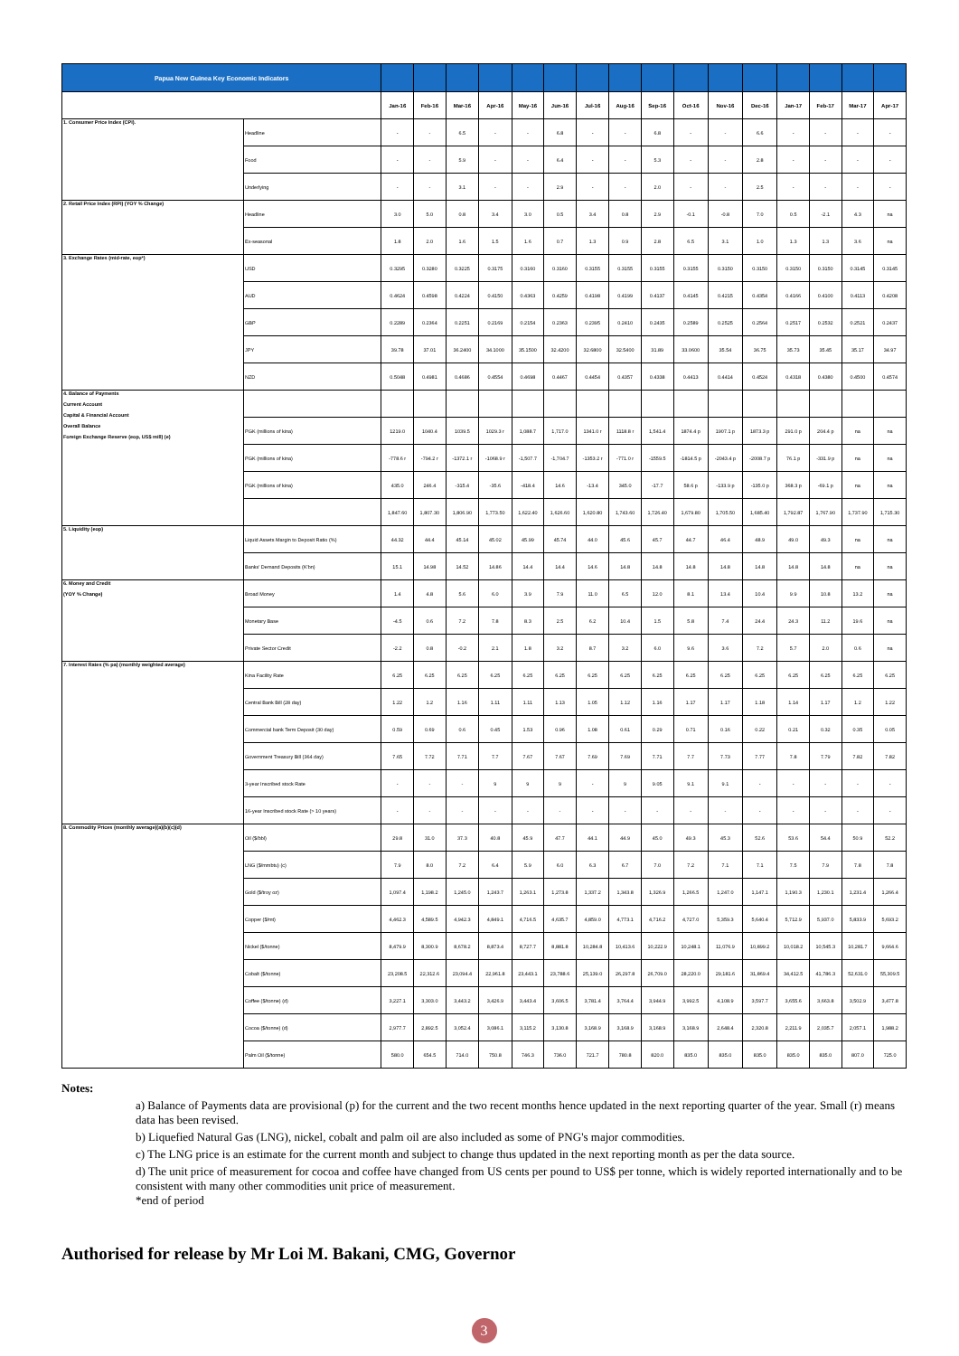| Papua New Guinea Key Economic Indicators | | | | | | | | | | | | | | | | | |
| | | Jan-16 | Feb-16 | Mar-16 | Apr-16 | May-16 | Jun-16 | Jul-16 | Aug-16 | Sep-16 | Oct-16 | Nov-16 | Dec-16 | Jan-17 | Feb-17 | Mar-17 | Apr-17 |
| 1. Consumer Price Index (CPI). | Headline | - | - | 6.5 | - | - | 6.8 | - | - | 6.8 | - | - | 6.6 | - | - | - | - |
| | Food | - | - | 5.9 | - | - | 6.4 | - | - | 5.3 | - | - | 2.8 | - | - | - | - |
| | Underlying | - | - | 3.1 | - | - | 2.9 | - | - | 2.0 | - | - | 2.5 | - | - | - | - |
| 2. Retail Price Index (RPI) (YOY % Change) | Headline | 3.0 | 5.0 | 0.8 | 3.4 | 3.0 | 0.5 | 3.4 | 0.8 | 2.9 | -0.1 | -0.8 | 7.0 | 0.5 | -2.1 | 4.3 | na |
| | Ex-seasonal | 1.8 | 2.0 | 1.6 | 1.5 | 1.6 | 0.7 | 1.3 | 0.9 | 2.8 | 6.5 | 3.1 | 1.0 | 1.3 | 1.3 | 3.6 | na |
| 3. Exchange Rates (mid-rate, eop*) | USD | 0.3295 | 0.3280 | 0.3225 | 0.3175 | 0.3160 | 0.3160 | 0.3155 | 0.3155 | 0.3155 | 0.3155 | 0.3150 | 0.3150 | 0.3150 | 0.3150 | 0.3145 | 0.3145 |
| | AUD | 0.4624 | 0.4598 | 0.4224 | 0.4150 | 0.4363 | 0.4259 | 0.4198 | 0.4199 | 0.4137 | 0.4145 | 0.4215 | 0.4354 | 0.4166 | 0.4100 | 0.4113 | 0.4208 |
| | GBP | 0.2289 | 0.2364 | 0.2251 | 0.2169 | 0.2154 | 0.2363 | 0.2395 | 0.2410 | 0.2435 | 0.2589 | 0.2525 | 0.2564 | 0.2517 | 0.2532 | 0.2521 | 0.2437 |
| | JPY | 39.78 | 37.01 | 36.2400 | 34.1000 | 35.1500 | 32.4200 | 32.6800 | 32.5400 | 31.89 | 33.0600 | 35.54 | 36.75 | 35.73 | 35.45 | 35.17 | 34.97 |
| | NZD | 0.5048 | 0.4981 | 0.4686 | 0.4554 | 0.4698 | 0.4467 | 0.4454 | 0.4357 | 0.4338 | 0.4413 | 0.4414 | 0.4524 | 0.4318 | 0.4380 | 0.4500 | 0.4574 |
| 4. Balance of Payments Current Account Capital & Financial Account Overall Balance Foreign Exchange Reserve (eop, US$ mill) (e) | | | | | | | | | | | | | | | | | |
| | PGK (millions of kina) | 1219.0 | 1040.4 | 1039.5 | 1029.3 r | 1,088.7 | 1,717.0 | 1341.0 r | 1118.8 r | 1,541.4 | 1874.4 p | 1907.1 p | 1873.3 p | 291.0 p | 204.4 p | na | na |
| | PGK (millions of kina) | -778.6 r | -794.2 r | -1372.1 r | -1068.9 r | -1,507.7 | -1,704.7 | -1353.2 r | -771.0 r | -1559.5 | -1814.5 p | -2043.4 p | -2008.7 p | 76.1 p | -331.9 p | na | na |
| | PGK (millions of kina) | 435.0 | 246.4 | -315.4 | -35.6 | -418.4 | 14.6 | -13.4 | 345.0 | -17.7 | 58.6 p | -133.9 p | -135.0 p | 368.3 p | -69.1 p | na | na |
| | | 1,847.60 | 1,807.30 | 1,806.90 | 1,773.50 | 1,622.40 | 1,626.60 | 1,620.80 | 1,743.60 | 1,726.40 | 1,679.80 | 1,705.50 | 1,685.40 | 1,792.87 | 1,767.90 | 1,737.90 | 1,715.30 |
| 5. Liquidity (eop) | Liquid Assets Margin to Deposit Ratio (%) | 44.32 | 44.4 | 45.14 | 45.02 | 45.99 | 45.74 | 44.0 | 45.6 | 45.7 | 44.7 | 46.4 | 48.9 | 49.0 | 49.3 | na | na |
| | Banks' Demand Deposits (K'bn) | 15.1 | 14.98 | 14.52 | 14.86 | 14.4 | 14.4 | 14.6 | 14.8 | 14.8 | 14.8 | 14.8 | 14.8 | 14.8 | 14.8 | na | na |
| 6. Money and Credit (YOY % Change) | Broad Money | 1.4 | 4.8 | 5.6 | 6.0 | 3.9 | 7.9 | 11.0 | 6.5 | 12.0 | 8.1 | 13.4 | 10.4 | 9.9 | 10.8 | 13.2 | na |
| | Monetary Base | -4.5 | 0.6 | 7.2 | 7.8 | 8.3 | 2.5 | 6.2 | 10.4 | 1.5 | 5.8 | 7.4 | 24.4 | 24.3 | 11.2 | 19.6 | na |
| | Private Sector Credit | -2.2 | 0.8 | -0.2 | 2.1 | 1.8 | 3.2 | 8.7 | 3.2 | 6.0 | 9.6 | 3.6 | 7.2 | 5.7 | 2.0 | 0.6 | na |
| 7. Interest Rates (% pa) (monthly weighted average) | Kina Facility Rate | 6.25 | 6.25 | 6.25 | 6.25 | 6.25 | 6.25 | 6.25 | 6.25 | 6.25 | 6.25 | 6.25 | 6.25 | 6.25 | 6.25 | 6.25 | 6.25 |
| | Central Bank Bill (28 day) | 1.22 | 1.2 | 1.16 | 1.11 | 1.11 | 1.13 | 1.05 | 1.12 | 1.16 | 1.17 | 1.17 | 1.18 | 1.14 | 1.17 | 1.2 | 1.22 |
| | Commercial bank Term Deposit (30 day) | 0.59 | 0.69 | 0.6 | 0.45 | 1.53 | 0.96 | 1.08 | 0.61 | 0.29 | 0.71 | 0.16 | 0.22 | 0.21 | 0.32 | 0.35 | 0.05 |
| | Government Treasury Bill (364 day) | 7.65 | 7.72 | 7.71 | 7.7 | 7.67 | 7.67 | 7.69 | 7.69 | 7.71 | 7.7 | 7.73 | 7.77 | 7.8 | 7.79 | 7.82 | 7.82 |
| | 3-year Inscribed stock Rate | - | - | - | 9 | 9 | 9 | - | 9 | 9.05 | 9.1 | 9.1 | - | - | - | - | - |
| | 16-year Inscribed stock Rate (> 10 years) | - | - | - | - | - | - | - | - | - | - | - | - | - | - | - | - |
| 8. Commodity Prices (monthly average)(a)(b)(c)(d) | Oil ($/bbl) | 29.8 | 31.0 | 37.3 | 40.8 | 45.9 | 47.7 | 44.1 | 44.9 | 45.0 | 49.3 | 45.3 | 52.6 | 53.6 | 54.4 | 50.9 | 52.2 |
| | LNG ($/mmbtu) (c) | 7.9 | 8.0 | 7.2 | 6.4 | 5.9 | 6.0 | 6.3 | 6.7 | 7.0 | 7.2 | 7.1 | 7.1 | 7.5 | 7.9 | 7.8 | 7.8 |
| | Gold ($/troy oz) | 1,097.4 | 1,198.2 | 1,245.0 | 1,243.7 | 1,263.1 | 1,273.8 | 1,337.2 | 1,343.8 | 1,326.9 | 1,266.5 | 1,247.0 | 1,147.1 | 1,190.3 | 1,230.1 | 1,231.4 | 1,266.4 |
| | Copper ($/mt) | 4,462.3 | 4,589.5 | 4,942.3 | 4,849.1 | 4,716.5 | 4,635.7 | 4,859.0 | 4,773.1 | 4,716.2 | 4,727.0 | 5,359.3 | 5,640.4 | 5,712.9 | 5,937.0 | 5,833.9 | 5,693.2 |
| | Nickel ($/tonne) | 8,479.9 | 8,300.9 | 8,678.2 | 8,873.4 | 8,727.7 | 8,881.8 | 10,284.8 | 10,413.6 | 10,222.9 | 10,248.1 | 11,076.9 | 10,899.2 | 10,018.2 | 10,545.3 | 10,281.7 | 9,664.6 |
| | Cobalt ($/tonne) | 23,208.5 | 22,312.6 | 23,094.4 | 22,961.8 | 23,443.1 | 23,788.6 | 25,139.0 | 26,297.8 | 26,709.0 | 28,220.0 | 29,181.6 | 31,869.4 | 34,412.5 | 41,786.3 | 52,631.0 | 55,309.5 |
| | Coffee ($/tonne) (d) | 3,227.1 | 3,303.0 | 3,443.2 | 3,426.9 | 3,443.4 | 3,606.5 | 3,781.4 | 3,764.4 | 3,944.9 | 3,992.5 | 4,108.9 | 3,597.7 | 3,655.6 | 3,663.8 | 3,502.9 | 3,477.8 |
| | Cocoa ($/tonne) (d) | 2,977.7 | 2,892.5 | 3,052.4 | 3,086.1 | 3,115.2 | 3,130.8 | 3,168.9 | 3,168.9 | 3,168.9 | 3,168.9 | 2,648.4 | 2,320.8 | 2,211.9 | 2,035.7 | 2,057.1 | 1,988.2 |
| | Palm Oil ($/tonne) | 580.0 | 654.5 | 714.0 | 750.8 | 746.3 | 736.0 | 721.7 | 780.8 | 820.0 | 835.0 | 835.0 | 835.0 | 835.0 | 835.0 | 807.0 | 725.0 |
Notes:
a) Balance of Payments data are provisional (p) for the current and the two recent months hence updated in the next reporting quarter of the year. Small (r) means data has been revised.
b) Liquefied Natural Gas (LNG), nickel, cobalt and palm oil are also included as some of PNG's major commodities.
c) The LNG price is an estimate for the current month and subject to change thus updated in the next reporting month as per the data source.
d) The unit price of measurement for cocoa and coffee have changed from US cents per pound to US$ per tonne, which is widely reported internationally and to be consistent with many other commodities unit price of measurement.
*end of period
Authorised for release by Mr Loi M. Bakani, CMG, Governor
3